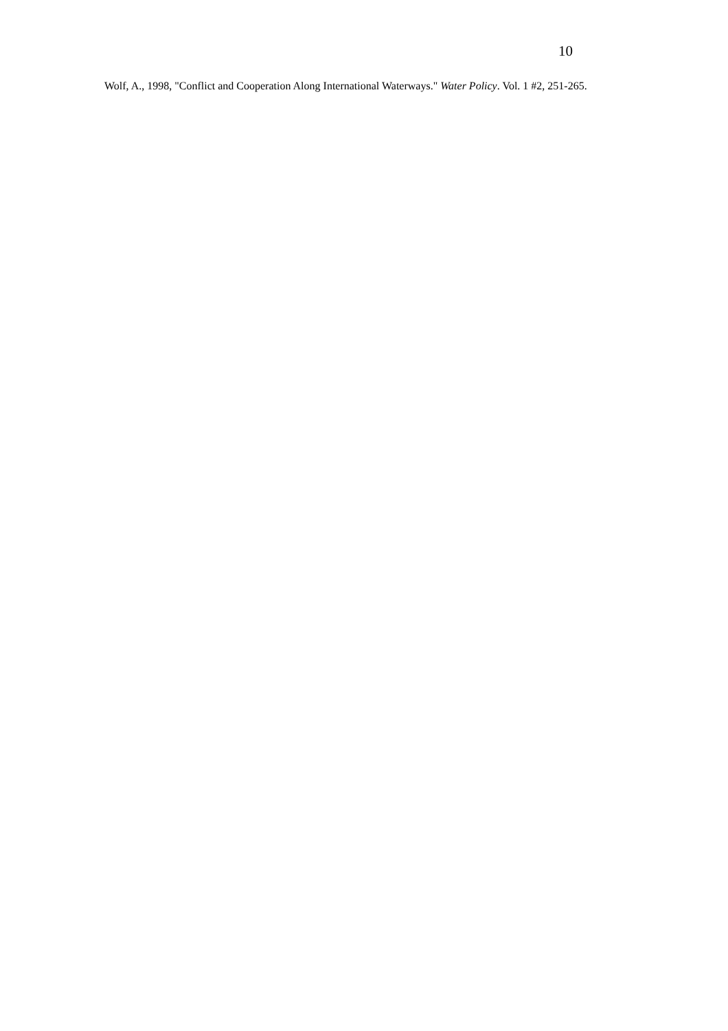10
Wolf, A., 1998, "Conflict and Cooperation Along International Waterways." Water Policy. Vol. 1 #2, 251-265.